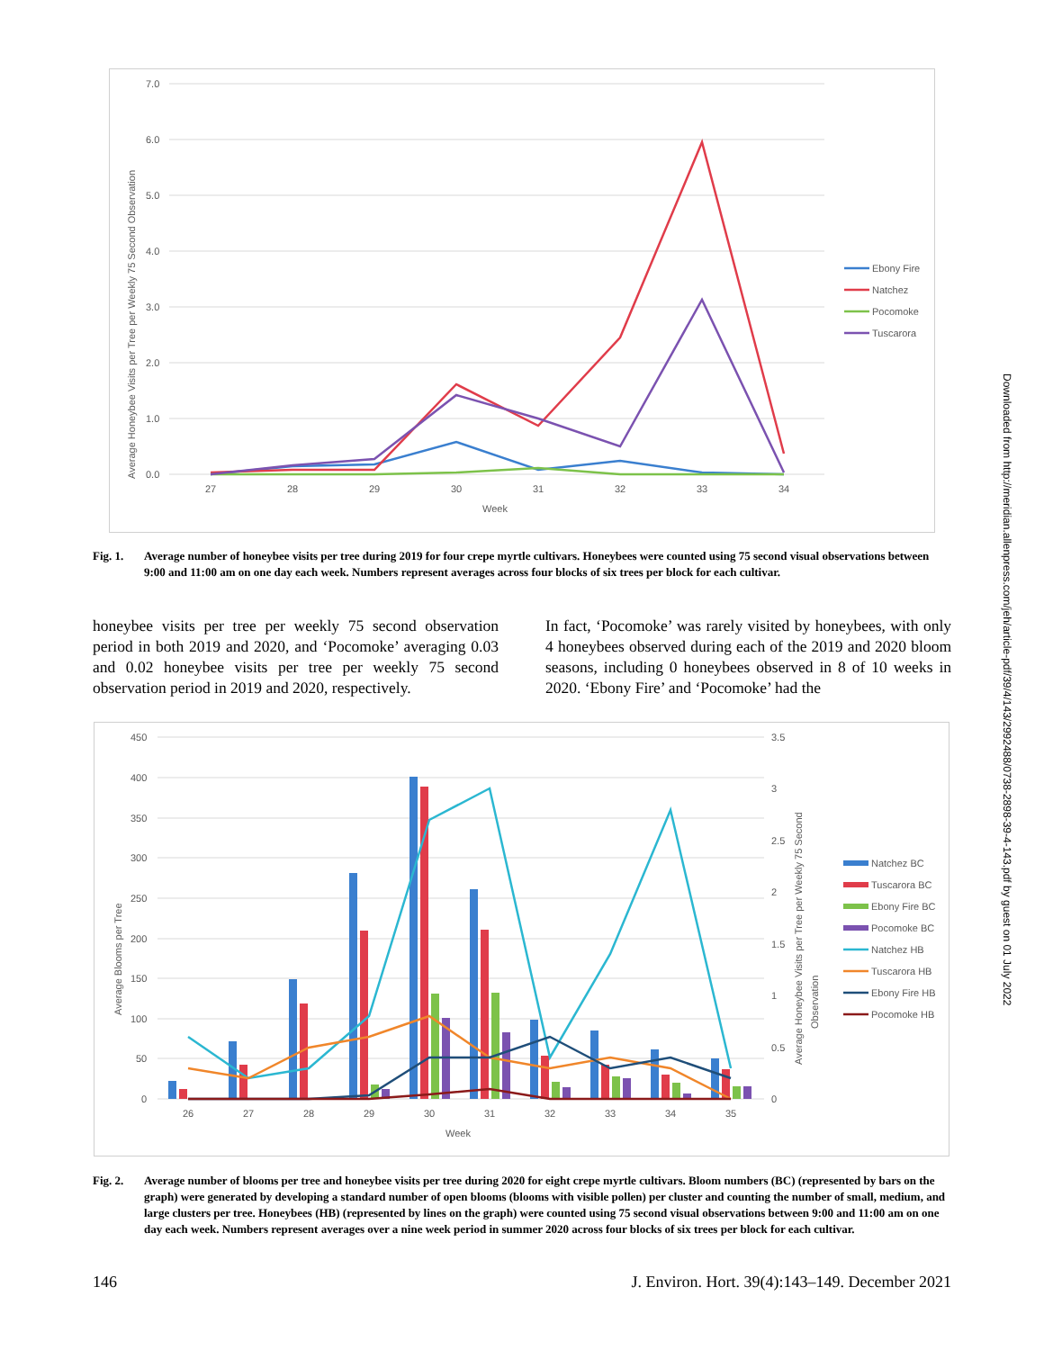7.0
6.0
5.0
4.0
3.0
2.0
1.0
0.0
27
28
29
30
31
32
33
34
Week
Average Honeybee Visits per Tree per Weekly 75 Second Observation
Ebony Fire
Natchez
Pocomoke
Tuscarora
Fig. 1. Average number of honeybee visits per tree during 2019 for four crepe myrtle cultivars. Honeybees were counted using 75 second visual observations between 9:00 and 11:00 am on one day each week. Numbers represent averages across four blocks of six trees per block for each cultivar.
honeybee visits per tree per weekly 75 second observation period in both 2019 and 2020, and ‘Pocomoke’ averaging 0.03 and 0.02 honeybee visits per tree per weekly 75 second observation period in 2019 and 2020, respectively.
In fact, ‘Pocomoke’ was rarely visited by honeybees, with only 4 honeybees observed during each of the 2019 and 2020 bloom seasons, including 0 honeybees observed in 8 of 10 weeks in 2020. ‘Ebony Fire’ and ‘Pocomoke’ had the
450
400
350
300
250
200
150
100
50
0
3.5
3
2.5
2
1.5
1
0.5
0
26
27
28
29
30
31
32
33
34
35
Week
Average Blooms per Tree
Average Honeybee Visits per Tree per Weekly 75 Second
Observation
Natchez BC
Tuscarora BC
Ebony Fire BC
Pocomoke BC
Natchez HB
Tuscarora HB
Ebony Fire HB
Pocomoke HB
Fig. 2. Average number of blooms per tree and honeybee visits per tree during 2020 for eight crepe myrtle cultivars. Bloom numbers (BC) (represented by bars on the graph) were generated by developing a standard number of open blooms (blooms with visible pollen) per cluster and counting the number of small, medium, and large clusters per tree. Honeybees (HB) (represented by lines on the graph) were counted using 75 second visual observations between 9:00 and 11:00 am on one day each week. Numbers represent averages over a nine week period in summer 2020 across four blocks of six trees per block for each cultivar.
Downloaded from http://meridian.allenpress.com/jeh/article-pdf/39/4/143/2992488/0738-2898-39-4-143.pdf by guest on 01 July 2022
146 J. Environ. Hort. 39(4):143–149. December 2021